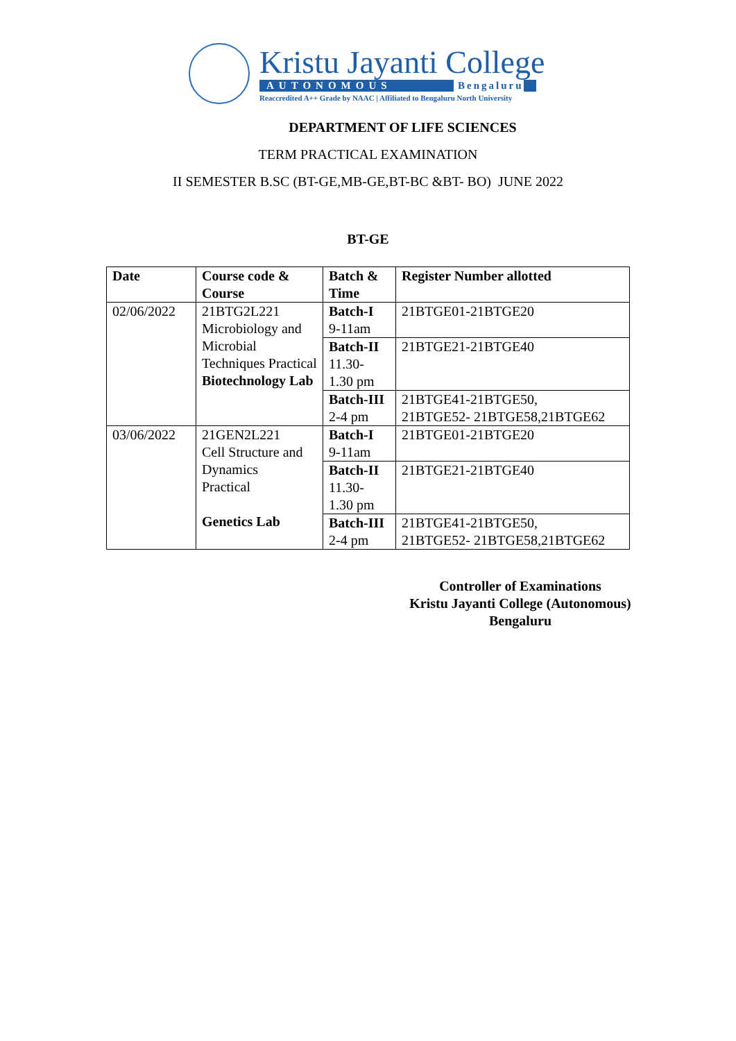Kristu Jayanti College
AUTONOMOUS Bengaluru
Reaccredited A++ Grade by NAAC | Affiliated to Bengaluru North University
DEPARTMENT OF LIFE SCIENCES
TERM PRACTICAL EXAMINATION
II SEMESTER B.SC (BT-GE,MB-GE,BT-BC &BT- BO) JUNE 2022
BT-GE
| Date | Course code & Course | Batch & Time | Register Number allotted |
| --- | --- | --- | --- |
| 02/06/2022 | 21BTG2L221 Microbiology and Microbial Techniques Practical Biotechnology Lab | Batch-I 9-11am | 21BTGE01-21BTGE20 |
| | | Batch-II 11.30- 1.30 pm | 21BTGE21-21BTGE40 |
| | | Batch-III 2-4 pm | 21BTGE41-21BTGE50, 21BTGE52- 21BTGE58,21BTGE62 |
| 03/06/2022 | 21GEN2L221 Cell Structure and Dynamics Practical Genetics Lab | Batch-I 9-11am | 21BTGE01-21BTGE20 |
| | | Batch-II 11.30- 1.30 pm | 21BTGE21-21BTGE40 |
| | | Batch-III 2-4 pm | 21BTGE41-21BTGE50, 21BTGE52- 21BTGE58,21BTGE62 |
Controller of Examinations
Kristu Jayanti College (Autonomous)
Bengaluru